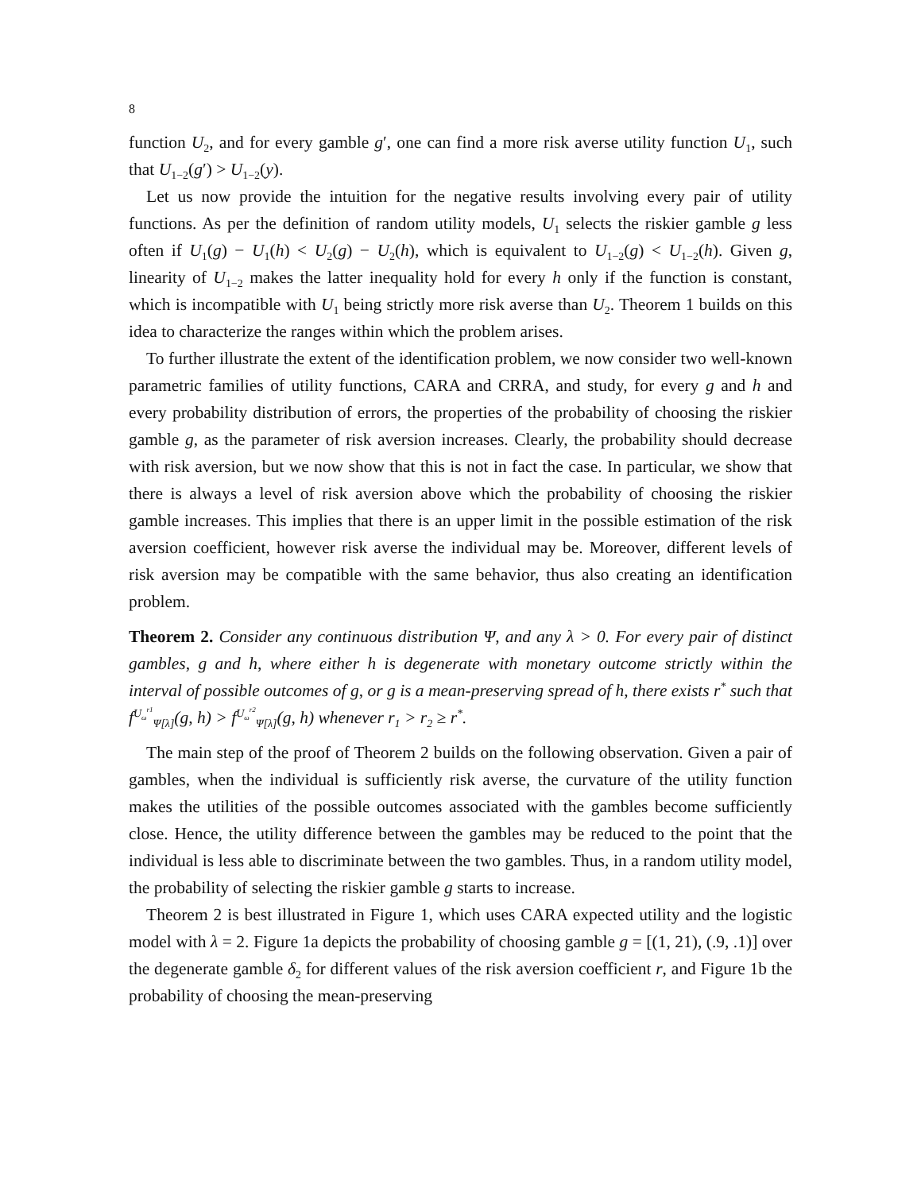8
function U<sub>2</sub>, and for every gamble g′, one can find a more risk averse utility function U<sub>1</sub>, such that U<sub>1−2</sub>(g′) > U<sub>1−2</sub>(y).
Let us now provide the intuition for the negative results involving every pair of utility functions. As per the definition of random utility models, U<sub>1</sub> selects the riskier gamble g less often if U<sub>1</sub>(g) − U<sub>1</sub>(h) < U<sub>2</sub>(g) − U<sub>2</sub>(h), which is equivalent to U<sub>1−2</sub>(g) < U<sub>1−2</sub>(h). Given g, linearity of U<sub>1−2</sub> makes the latter inequality hold for every h only if the function is constant, which is incompatible with U<sub>1</sub> being strictly more risk averse than U<sub>2</sub>. Theorem 1 builds on this idea to characterize the ranges within which the problem arises.
To further illustrate the extent of the identification problem, we now consider two well-known parametric families of utility functions, CARA and CRRA, and study, for every g and h and every probability distribution of errors, the properties of the probability of choosing the riskier gamble g, as the parameter of risk aversion increases. Clearly, the probability should decrease with risk aversion, but we now show that this is not in fact the case. In particular, we show that there is always a level of risk aversion above which the probability of choosing the riskier gamble increases. This implies that there is an upper limit in the possible estimation of the risk aversion coefficient, however risk averse the individual may be. Moreover, different levels of risk aversion may be compatible with the same behavior, thus also creating an identification problem.
Theorem 2. Consider any continuous distribution Ψ, and any λ > 0. For every pair of distinct gambles, g and h, where either h is degenerate with monetary outcome strictly within the interval of possible outcomes of g, or g is a mean-preserving spread of h, there exists r<sup>*</sup> such that f<sup>U<sub>ω</sub><sup>r1</sup></sup><sub>Ψ[λ]</sub>(g, h) > f<sup>U<sub>ω</sub><sup>r2</sup></sup><sub>Ψ[λ]</sub>(g, h) whenever r<sub>1</sub> > r<sub>2</sub> ≥ r<sup>*</sup>.
The main step of the proof of Theorem 2 builds on the following observation. Given a pair of gambles, when the individual is sufficiently risk averse, the curvature of the utility function makes the utilities of the possible outcomes associated with the gambles become sufficiently close. Hence, the utility difference between the gambles may be reduced to the point that the individual is less able to discriminate between the two gambles. Thus, in a random utility model, the probability of selecting the riskier gamble g starts to increase.
Theorem 2 is best illustrated in Figure 1, which uses CARA expected utility and the logistic model with λ = 2. Figure 1a depicts the probability of choosing gamble g = [(1, 21), (.9, .1)] over the degenerate gamble δ<sub>2</sub> for different values of the risk aversion coefficient r, and Figure 1b the probability of choosing the mean-preserving